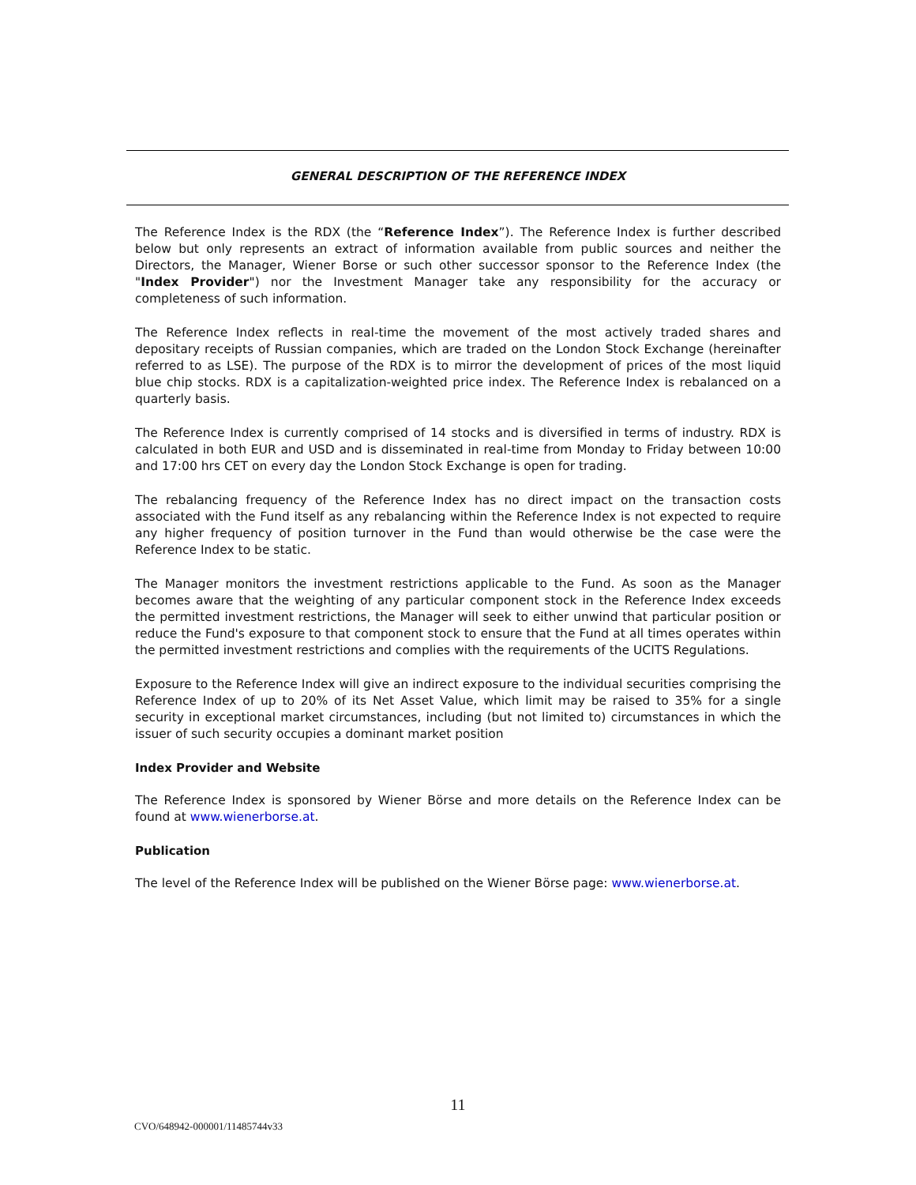GENERAL DESCRIPTION OF THE REFERENCE INDEX
The Reference Index is the RDX (the “Reference Index”). The Reference Index is further described below but only represents an extract of information available from public sources and neither the Directors, the Manager, Wiener Borse or such other successor sponsor to the Reference Index (the "Index Provider") nor the Investment Manager take any responsibility for the accuracy or completeness of such information.
The Reference Index reflects in real-time the movement of the most actively traded shares and depositary receipts of Russian companies, which are traded on the London Stock Exchange (hereinafter referred to as LSE). The purpose of the RDX is to mirror the development of prices of the most liquid blue chip stocks. RDX is a capitalization-weighted price index. The Reference Index is rebalanced on a quarterly basis.
The Reference Index is currently comprised of 14 stocks and is diversified in terms of industry. RDX is calculated in both EUR and USD and is disseminated in real-time from Monday to Friday between 10:00 and 17:00 hrs CET on every day the London Stock Exchange is open for trading.
The rebalancing frequency of the Reference Index has no direct impact on the transaction costs associated with the Fund itself as any rebalancing within the Reference Index is not expected to require any higher frequency of position turnover in the Fund than would otherwise be the case were the Reference Index to be static.
The Manager monitors the investment restrictions applicable to the Fund. As soon as the Manager becomes aware that the weighting of any particular component stock in the Reference Index exceeds the permitted investment restrictions, the Manager will seek to either unwind that particular position or reduce the Fund's exposure to that component stock to ensure that the Fund at all times operates within the permitted investment restrictions and complies with the requirements of the UCITS Regulations.
Exposure to the Reference Index will give an indirect exposure to the individual securities comprising the Reference Index of up to 20% of its Net Asset Value, which limit may be raised to 35% for a single security in exceptional market circumstances, including (but not limited to) circumstances in which the issuer of such security occupies a dominant market position
Index Provider and Website
The Reference Index is sponsored by Wiener Börse and more details on the Reference Index can be found at www.wienerborse.at.
Publication
The level of the Reference Index will be published on the Wiener Börse page: www.wienerborse.at.
11
CVO/648942-000001/11485744v33